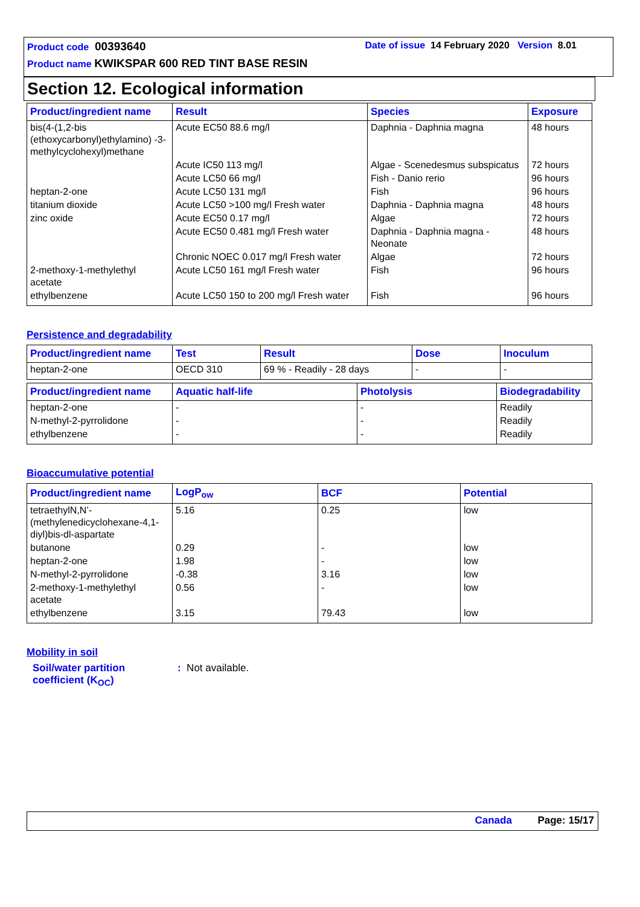Product code 00393640 Date of issue 14 February 2020 Version 8.01
Product name KWIKSPAR 600 RED TINT BASE RESIN
Section 12. Ecological information
| Product/ingredient name | Result | Species | Exposure |
| --- | --- | --- | --- |
| bis(4-(1,2-bis (ethoxycarbonyl)ethylamino) -3-methylcyclohexyl)methane | Acute EC50 88.6 mg/l | Daphnia - Daphnia magna | 48 hours |
| | Acute IC50 113 mg/l | Algae - Scenedesmus subspicatus | 72 hours |
| | Acute LC50 66 mg/l | Fish - Danio rerio | 96 hours |
| heptan-2-one | Acute LC50 131 mg/l | Fish | 96 hours |
| titanium dioxide | Acute LC50 >100 mg/l Fresh water | Daphnia - Daphnia magna | 48 hours |
| zinc oxide | Acute EC50 0.17 mg/l | Algae | 72 hours |
| | Acute EC50 0.481 mg/l Fresh water | Daphnia - Daphnia magna - Neonate | 48 hours |
| | Chronic NOEC 0.017 mg/l Fresh water | Algae | 72 hours |
| 2-methoxy-1-methylethyl acetate | Acute LC50 161 mg/l Fresh water | Fish | 96 hours |
| ethylbenzene | Acute LC50 150 to 200 mg/l Fresh water | Fish | 96 hours |
Persistence and degradability
| Product/ingredient name | Test | Result | Dose | Inoculum |
| --- | --- | --- | --- | --- |
| heptan-2-one | OECD 310 | 69 % - Readily - 28 days | - | - |
| Product/ingredient name | Aquatic half-life | Photolysis | Biodegradability |
| --- | --- | --- | --- |
| heptan-2-one | - | - | Readily |
| N-methyl-2-pyrrolidone | - | - | Readily |
| ethylbenzene | - | - | Readily |
Bioaccumulative potential
| Product/ingredient name | LogP<sub>ow</sub> | BCF | Potential |
| --- | --- | --- | --- |
| tetraethylN,N’-(methylenedicyclohexane-4,1-diyl)bis-dl-aspartate | 5.16 | 0.25 | low |
| butanone | 0.29 | - | low |
| heptan-2-one | 1.98 | - | low |
| N-methyl-2-pyrrolidone | -0.38 | 3.16 | low |
| 2-methoxy-1-methylethyl acetate | 0.56 | - | low |
| ethylbenzene | 3.15 | 79.43 | low |
Mobility in soil
Soil/water partition coefficient (K<sub>OC</sub>)
: Not available.
Canada Page: 15/17